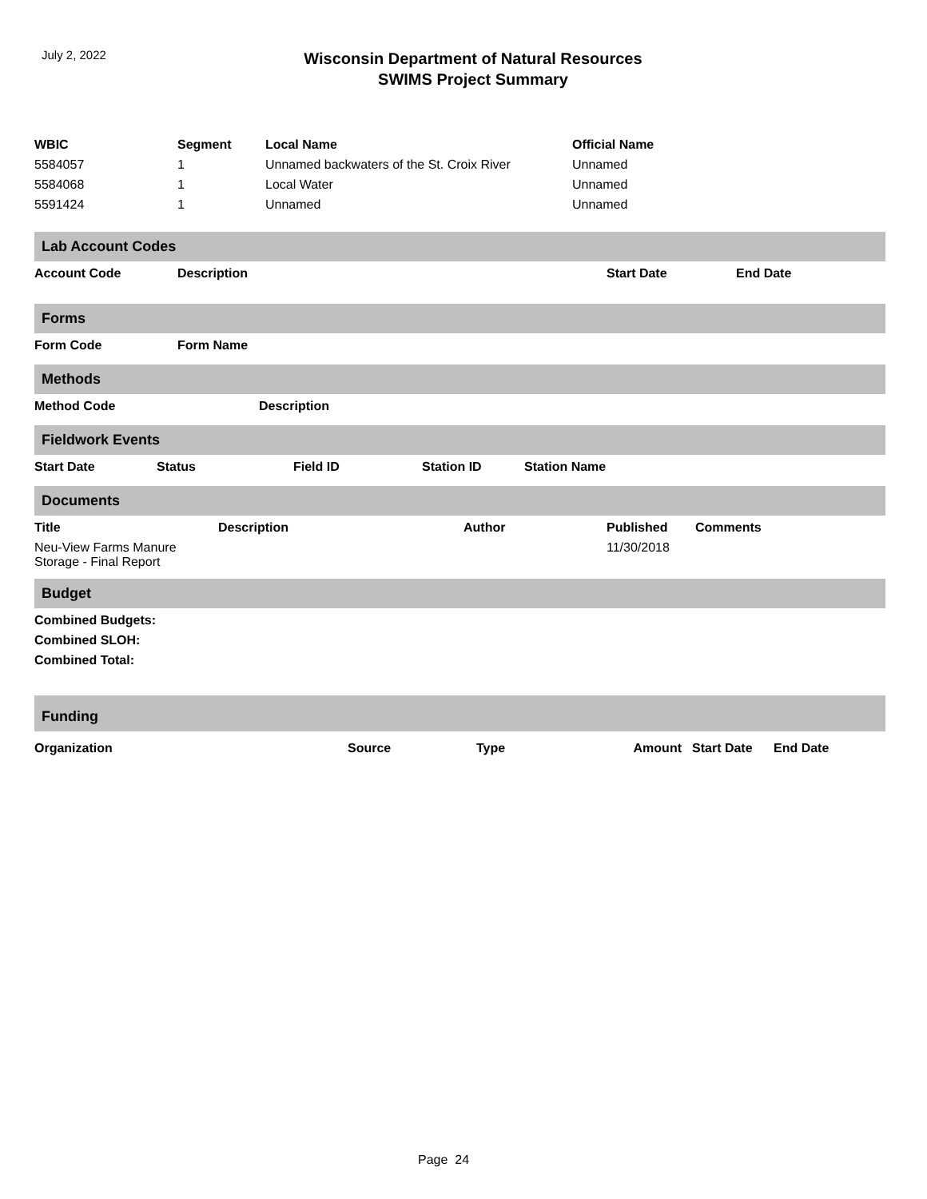July 2, 2022
Wisconsin Department of Natural Resources
SWIMS Project Summary
| WBIC | Segment | Local Name | Official Name |
| --- | --- | --- | --- |
| 5584057 | 1 | Unnamed backwaters of the St. Croix River | Unnamed |
| 5584068 | 1 | Local Water | Unnamed |
| 5591424 | 1 | Unnamed | Unnamed |
Lab Account Codes
| Account Code | Description | Start Date | End Date |
| --- | --- | --- | --- |
Forms
| Form Code | Form Name |
| --- | --- |
Methods
| Method Code | Description |
| --- | --- |
Fieldwork Events
| Start Date | Status | Field ID | Station ID | Station Name |
| --- | --- | --- | --- | --- |
Documents
| Title | Description | Author | Published | Comments |
| --- | --- | --- | --- | --- |
| Neu-View Farms Manure Storage - Final Report | | | 11/30/2018 | |
Budget
| Combined Budgets: |
| --- |
| Combined SLOH: |
| Combined Total: |
Funding
| Organization | Source | Type | Amount | Start Date | End Date |
| --- | --- | --- | --- | --- | --- |
Page 24